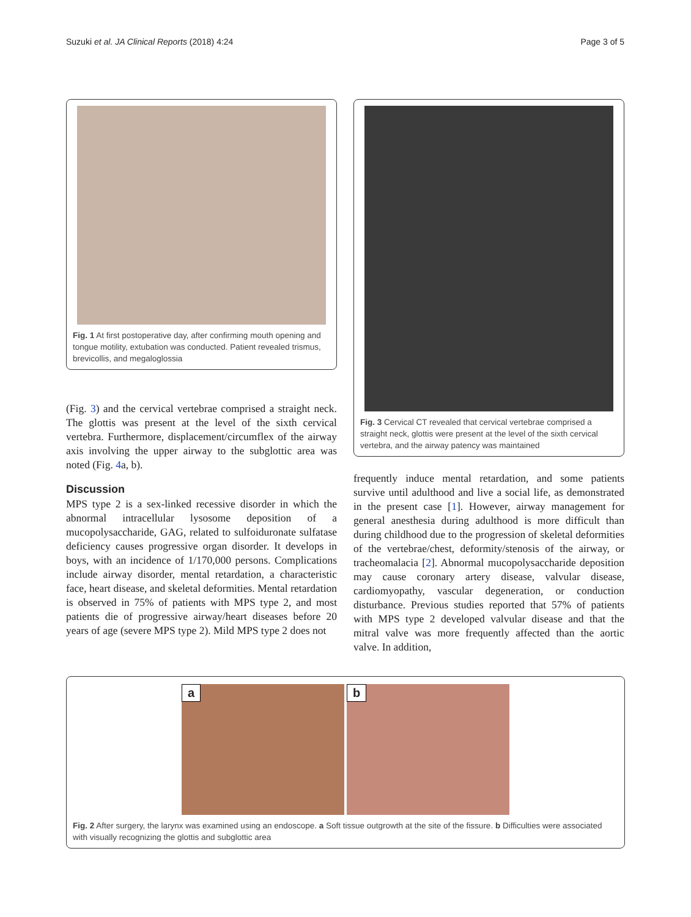Suzuki et al. JA Clinical Reports (2018) 4:24 Page 3 of 5
Fig. 1 At first postoperative day, after confirming mouth opening and tongue motility, extubation was conducted. Patient revealed trismus, brevicollis, and megaloglossia
(Fig. 3) and the cervical vertebrae comprised a straight neck. The glottis was present at the level of the sixth cervical vertebra. Furthermore, displacement/circumflex of the airway axis involving the upper airway to the subglottic area was noted (Fig. 4a, b).
Discussion
MPS type 2 is a sex-linked recessive disorder in which the abnormal intracellular lysosome deposition of a mucopolysaccharide, GAG, related to sulfoiduronate sulfatase deficiency causes progressive organ disorder. It develops in boys, with an incidence of 1/170,000 persons. Complications include airway disorder, mental retardation, a characteristic face, heart disease, and skeletal deformities. Mental retardation is observed in 75% of patients with MPS type 2, and most patients die of progressive airway/heart diseases before 20 years of age (severe MPS type 2). Mild MPS type 2 does not
Fig. 3 Cervical CT revealed that cervical vertebrae comprised a straight neck, glottis were present at the level of the sixth cervical vertebra, and the airway patency was maintained
frequently induce mental retardation, and some patients survive until adulthood and live a social life, as demonstrated in the present case [1]. However, airway management for general anesthesia during adulthood is more difficult than during childhood due to the progression of skeletal deformities of the vertebrae/chest, deformity/stenosis of the airway, or tracheomalacia [2]. Abnormal mucopolysaccharide deposition may cause coronary artery disease, valvular disease, cardiomyopathy, vascular degeneration, or conduction disturbance. Previous studies reported that 57% of patients with MPS type 2 developed valvular disease and that the mitral valve was more frequently affected than the aortic valve. In addition,
a
b
Fig. 2 After surgery, the larynx was examined using an endoscope. a Soft tissue outgrowth at the site of the fissure. b Difficulties were associated with visually recognizing the glottis and subglottic area